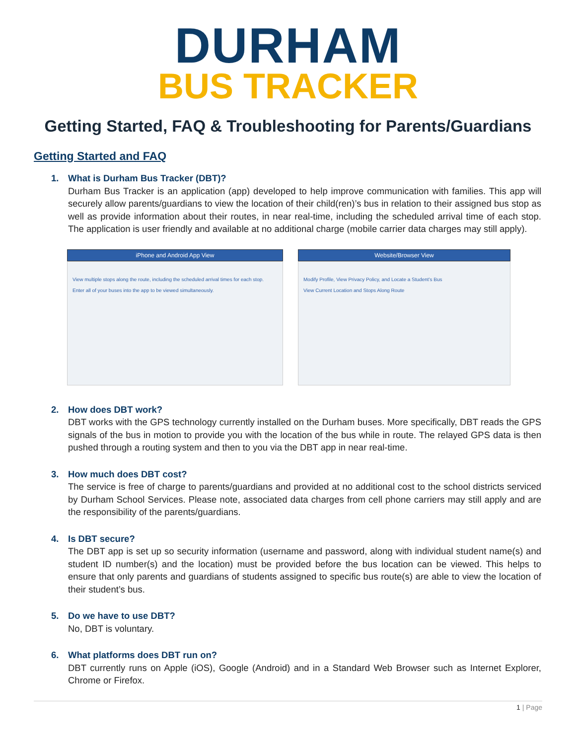DURHAM
BUS TRACKER
Getting Started, FAQ & Troubleshooting for Parents/Guardians
Getting Started and FAQ
1. What is Durham Bus Tracker (DBT)?
Durham Bus Tracker is an application (app) developed to help improve communication with families. This app will securely allow parents/guardians to view the location of their child(ren)’s bus in relation to their assigned bus stop as well as provide information about their routes, in near real-time, including the scheduled arrival time of each stop. The application is user friendly and available at no additional charge (mobile carrier data charges may still apply).
iPhone and Android App View
View multiple stops along the route, including the scheduled arrival times for each stop.
Enter all of your buses into the app to be viewed simultaneously.
Website/Browser View
Modify Profile, View Privacy Policy, and Locate a Student’s Bus
View Current Location and Stops Along Route
2. How does DBT work?
DBT works with the GPS technology currently installed on the Durham buses. More specifically, DBT reads the GPS signals of the bus in motion to provide you with the location of the bus while in route. The relayed GPS data is then pushed through a routing system and then to you via the DBT app in near real-time.
3. How much does DBT cost?
The service is free of charge to parents/guardians and provided at no additional cost to the school districts serviced by Durham School Services. Please note, associated data charges from cell phone carriers may still apply and are the responsibility of the parents/guardians.
4. Is DBT secure?
The DBT app is set up so security information (username and password, along with individual student name(s) and student ID number(s) and the location) must be provided before the bus location can be viewed. This helps to ensure that only parents and guardians of students assigned to specific bus route(s) are able to view the location of their student’s bus.
5. Do we have to use DBT?
No, DBT is voluntary.
6. What platforms does DBT run on?
DBT currently runs on Apple (iOS), Google (Android) and in a Standard Web Browser such as Internet Explorer, Chrome or Firefox.
1 | Page